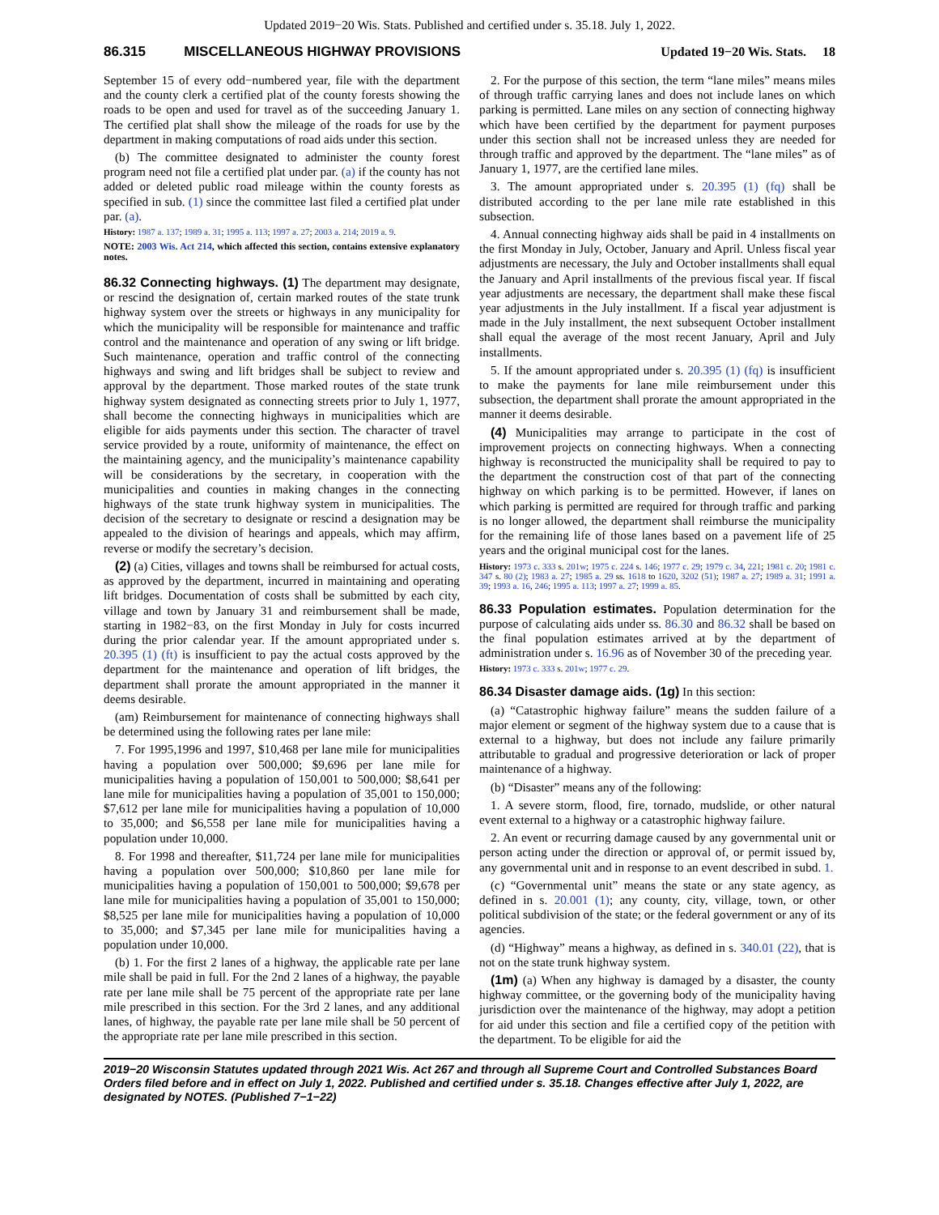Updated 2019−20 Wis. Stats. Published and certified under s. 35.18. July 1, 2022.
86.315 MISCELLANEOUS HIGHWAY PROVISIONS Updated 19−20 Wis. Stats. 18
September 15 of every odd−numbered year, file with the department and the county clerk a certified plat of the county forests showing the roads to be open and used for travel as of the succeeding January 1. The certified plat shall show the mileage of the roads for use by the department in making computations of road aids under this section.
(b) The committee designated to administer the county forest program need not file a certified plat under par. (a) if the county has not added or deleted public road mileage within the county forests as specified in sub. (1) since the committee last filed a certified plat under par. (a).
History: 1987 a. 137; 1989 a. 31; 1995 a. 113; 1997 a. 27; 2003 a. 214; 2019 a. 9.
NOTE: 2003 Wis. Act 214, which affected this section, contains extensive explanatory notes.
86.32 Connecting highways. (1) The department may designate, or rescind the designation of, certain marked routes of the state trunk highway system over the streets or highways in any municipality for which the municipality will be responsible for maintenance and traffic control and the maintenance and operation of any swing or lift bridge. Such maintenance, operation and traffic control of the connecting highways and swing and lift bridges shall be subject to review and approval by the department. Those marked routes of the state trunk highway system designated as connecting streets prior to July 1, 1977, shall become the connecting highways in municipalities which are eligible for aids payments under this section. The character of travel service provided by a route, uniformity of maintenance, the effect on the maintaining agency, and the municipality’s maintenance capability will be considerations by the secretary, in cooperation with the municipalities and counties in making changes in the connecting highways of the state trunk highway system in municipalities. The decision of the secretary to designate or rescind a designation may be appealed to the division of hearings and appeals, which may affirm, reverse or modify the secretary’s decision.
(2) (a) Cities, villages and towns shall be reimbursed for actual costs, as approved by the department, incurred in maintaining and operating lift bridges. Documentation of costs shall be submitted by each city, village and town by January 31 and reimbursement shall be made, starting in 1982−83, on the first Monday in July for costs incurred during the prior calendar year. If the amount appropriated under s. 20.395 (1) (ft) is insufficient to pay the actual costs approved by the department for the maintenance and operation of lift bridges, the department shall prorate the amount appropriated in the manner it deems desirable.
(am) Reimbursement for maintenance of connecting highways shall be determined using the following rates per lane mile:
7. For 1995,1996 and 1997, $10,468 per lane mile for municipalities having a population over 500,000; $9,696 per lane mile for municipalities having a population of 150,001 to 500,000; $8,641 per lane mile for municipalities having a population of 35,001 to 150,000; $7,612 per lane mile for municipalities having a population of 10,000 to 35,000; and $6,558 per lane mile for municipalities having a population under 10,000.
8. For 1998 and thereafter, $11,724 per lane mile for municipalities having a population over 500,000; $10,860 per lane mile for municipalities having a population of 150,001 to 500,000; $9,678 per lane mile for municipalities having a population of 35,001 to 150,000; $8,525 per lane mile for municipalities having a population of 10,000 to 35,000; and $7,345 per lane mile for municipalities having a population under 10,000.
(b) 1. For the first 2 lanes of a highway, the applicable rate per lane mile shall be paid in full. For the 2nd 2 lanes of a highway, the payable rate per lane mile shall be 75 percent of the appropriate rate per lane mile prescribed in this section. For the 3rd 2 lanes, and any additional lanes, of highway, the payable rate per lane mile shall be 50 percent of the appropriate rate per lane mile prescribed in this section.
2. For the purpose of this section, the term “lane miles” means miles of through traffic carrying lanes and does not include lanes on which parking is permitted. Lane miles on any section of connecting highway which have been certified by the department for payment purposes under this section shall not be increased unless they are needed for through traffic and approved by the department. The “lane miles” as of January 1, 1977, are the certified lane miles.
3. The amount appropriated under s. 20.395 (1) (fq) shall be distributed according to the per lane mile rate established in this subsection.
4. Annual connecting highway aids shall be paid in 4 installments on the first Monday in July, October, January and April. Unless fiscal year adjustments are necessary, the July and October installments shall equal the January and April installments of the previous fiscal year. If fiscal year adjustments are necessary, the department shall make these fiscal year adjustments in the July installment. If a fiscal year adjustment is made in the July installment, the next subsequent October installment shall equal the average of the most recent January, April and July installments.
5. If the amount appropriated under s. 20.395 (1) (fq) is insufficient to make the payments for lane mile reimbursement under this subsection, the department shall prorate the amount appropriated in the manner it deems desirable.
(4) Municipalities may arrange to participate in the cost of improvement projects on connecting highways. When a connecting highway is reconstructed the municipality shall be required to pay to the department the construction cost of that part of the connecting highway on which parking is to be permitted. However, if lanes on which parking is permitted are required for through traffic and parking is no longer allowed, the department shall reimburse the municipality for the remaining life of those lanes based on a pavement life of 25 years and the original municipal cost for the lanes.
History: 1973 c. 333 s. 201w; 1975 c. 224 s. 146; 1977 c. 29; 1979 c. 34, 221; 1981 c. 20; 1981 c. 347 s. 80 (2); 1983 a. 27; 1985 a. 29 ss. 1618 to 1620, 3202 (51); 1987 a. 27; 1989 a. 31; 1991 a. 39; 1993 a. 16, 246; 1995 a. 113; 1997 a. 27; 1999 a. 85.
86.33 Population estimates. Population determination for the purpose of calculating aids under ss. 86.30 and 86.32 shall be based on the final population estimates arrived at by the department of administration under s. 16.96 as of November 30 of the preceding year.
History: 1973 c. 333 s. 201w; 1977 c. 29.
86.34 Disaster damage aids. (1g) In this section:
(a) “Catastrophic highway failure” means the sudden failure of a major element or segment of the highway system due to a cause that is external to a highway, but does not include any failure primarily attributable to gradual and progressive deterioration or lack of proper maintenance of a highway.
(b) “Disaster” means any of the following:
1. A severe storm, flood, fire, tornado, mudslide, or other natural event external to a highway or a catastrophic highway failure.
2. An event or recurring damage caused by any governmental unit or person acting under the direction or approval of, or permit issued by, any governmental unit and in response to an event described in subd. 1.
(c) “Governmental unit” means the state or any state agency, as defined in s. 20.001 (1); any county, city, village, town, or other political subdivision of the state; or the federal government or any of its agencies.
(d) “Highway” means a highway, as defined in s. 340.01 (22), that is not on the state trunk highway system.
(1m) (a) When any highway is damaged by a disaster, the county highway committee, or the governing body of the municipality having jurisdiction over the maintenance of the highway, may adopt a petition for aid under this section and file a certified copy of the petition with the department. To be eligible for aid the
2019−20 Wisconsin Statutes updated through 2021 Wis. Act 267 and through all Supreme Court and Controlled Substances Board Orders filed before and in effect on July 1, 2022. Published and certified under s. 35.18. Changes effective after July 1, 2022, are designated by NOTES. (Published 7−1−22)